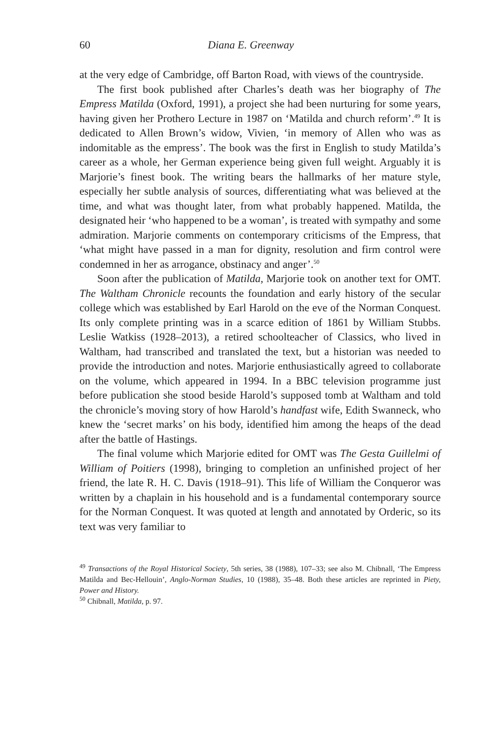60 Diana E. Greenway
at the very edge of Cambridge, off Barton Road, with views of the countryside.
The first book published after Charles’s death was her biography of The Empress Matilda (Oxford, 1991), a project she had been nurturing for some years, having given her Prothero Lecture in 1987 on ‘Matilda and church reform’.<sup>49</sup> It is dedicated to Allen Brown’s widow, Vivien, ‘in memory of Allen who was as indomitable as the empress’. The book was the first in English to study Matilda’s career as a whole, her German experience being given full weight. Arguably it is Marjorie’s finest book. The writing bears the hallmarks of her mature style, especially her subtle analysis of sources, differentiating what was believed at the time, and what was thought later, from what probably happened. Matilda, the designated heir ‘who happened to be a woman’, is treated with sympathy and some admiration. Marjorie comments on contemporary criticisms of the Empress, that ‘what might have passed in a man for dignity, resolution and firm control were condemned in her as arrogance, obstinacy and anger’.<sup>50</sup>
Soon after the publication of Matilda, Marjorie took on another text for OMT. The Waltham Chronicle recounts the foundation and early history of the secular college which was established by Earl Harold on the eve of the Norman Conquest. Its only complete printing was in a scarce edition of 1861 by William Stubbs. Leslie Watkiss (1928–2013), a retired schoolteacher of Classics, who lived in Waltham, had transcribed and translated the text, but a historian was needed to provide the introduction and notes. Marjorie enthusiastically agreed to collaborate on the volume, which appeared in 1994. In a BBC television programme just before publication she stood beside Harold’s supposed tomb at Waltham and told the chronicle’s moving story of how Harold’s handfast wife, Edith Swanneck, who knew the ‘secret marks’ on his body, identified him among the heaps of the dead after the battle of Hastings.
The final volume which Marjorie edited for OMT was The Gesta Guillelmi of William of Poitiers (1998), bringing to completion an unfinished project of her friend, the late R. H. C. Davis (1918–91). This life of William the Conqueror was written by a chaplain in his household and is a fundamental contemporary source for the Norman Conquest. It was quoted at length and annotated by Orderic, so its text was very familiar to
<sup>49</sup> Transactions of the Royal Historical Society, 5th series, 38 (1988), 107–33; see also M. Chibnall, ‘The Empress Matilda and Bec-Hellouin’, Anglo-Norman Studies, 10 (1988), 35–48. Both these articles are reprinted in Piety, Power and History.
<sup>50</sup> Chibnall, Matilda, p. 97.